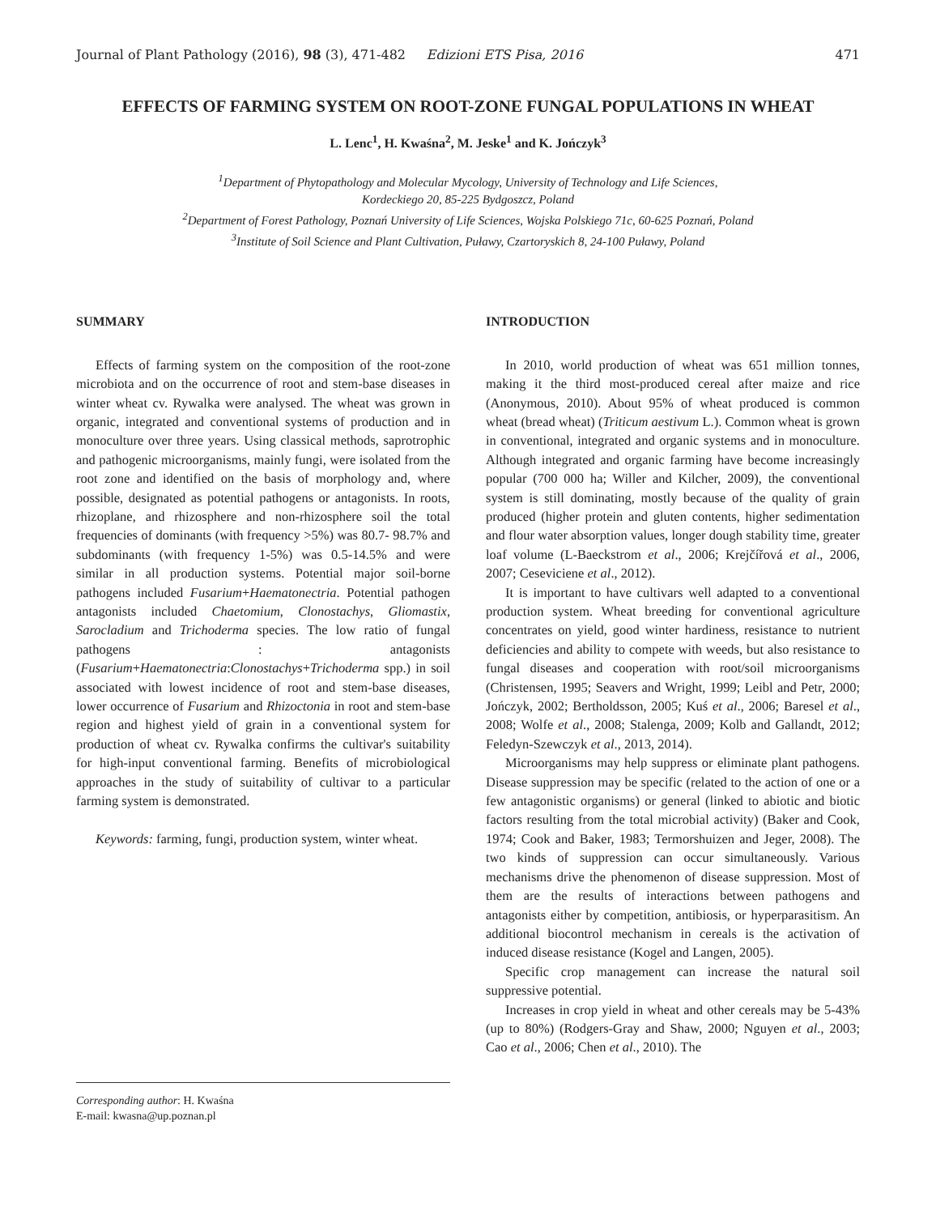Journal of Plant Pathology (2016), 98 (3), 471-482 Edizioni ETS Pisa, 2016 471
EFFECTS OF FARMING SYSTEM ON ROOT-ZONE FUNGAL POPULATIONS IN WHEAT
L. Lenc<sup>1</sup>, H. Kwaśna<sup>2</sup>, M. Jeske<sup>1</sup> and K. Jończyk<sup>3</sup>
<sup>1</sup> Department of Phytopathology and Molecular Mycology, University of Technology and Life Sciences,
Kordeckiego 20, 85-225 Bydgoszcz, Poland
<sup>2</sup> Department of Forest Pathology, Poznań University of Life Sciences, Wojska Polskiego 71c, 60-625 Poznań, Poland
<sup>3</sup> Institute of Soil Science and Plant Cultivation, Puławy, Czartoryskich 8, 24-100 Puławy, Poland
SUMMARY
Effects of farming system on the composition of the root-zone microbiota and on the occurrence of root and stem-base diseases in winter wheat cv. Rywalka were analysed. The wheat was grown in organic, integrated and conventional systems of production and in monoculture over three years. Using classical methods, saprotrophic and pathogenic microorganisms, mainly fungi, were isolated from the root zone and identified on the basis of morphology and, where possible, designated as potential pathogens or antagonists. In roots, rhizoplane, and rhizosphere and non-rhizosphere soil the total frequencies of dominants (with frequency >5%) was 80.7- 98.7% and subdominants (with frequency 1-5%) was 0.5-14.5% and were similar in all production systems. Potential major soil-borne pathogens included Fusarium+Haematonectria. Potential pathogen antagonists included Chaetomium, Clonostachys, Gliomastix, Sarocladium and Trichoderma species. The low ratio of fungal pathogens : antagonists (Fusarium+Haematonectria:Clonostachys+Trichoderma spp.) in soil associated with lowest incidence of root and stem-base diseases, lower occurrence of Fusarium and Rhizoctonia in root and stem-base region and highest yield of grain in a conventional system for production of wheat cv. Rywalka confirms the cultivar's suitability for high-input conventional farming. Benefits of microbiological approaches in the study of suitability of cultivar to a particular farming system is demonstrated.
Keywords: farming, fungi, production system, winter wheat.
INTRODUCTION
In 2010, world production of wheat was 651 million tonnes, making it the third most-produced cereal after maize and rice (Anonymous, 2010). About 95% of wheat produced is common wheat (bread wheat) (Triticum aestivum L.). Common wheat is grown in conventional, integrated and organic systems and in monoculture. Although integrated and organic farming have become increasingly popular (700 000 ha; Willer and Kilcher, 2009), the conventional system is still dominating, mostly because of the quality of grain produced (higher protein and gluten contents, higher sedimentation and flour water absorption values, longer dough stability time, greater loaf volume (L-Baeckstrom et al., 2006; Krejčířová et al., 2006, 2007; Ceseviciene et al., 2012).
It is important to have cultivars well adapted to a conventional production system. Wheat breeding for conventional agriculture concentrates on yield, good winter hardiness, resistance to nutrient deficiencies and ability to compete with weeds, but also resistance to fungal diseases and cooperation with root/soil microorganisms (Christensen, 1995; Seavers and Wright, 1999; Leibl and Petr, 2000; Jończyk, 2002; Bertholdsson, 2005; Kuś et al., 2006; Baresel et al., 2008; Wolfe et al., 2008; Stalenga, 2009; Kolb and Gallandt, 2012; Feledyn-Szewczyk et al., 2013, 2014).
Microorganisms may help suppress or eliminate plant pathogens. Disease suppression may be specific (related to the action of one or a few antagonistic organisms) or general (linked to abiotic and biotic factors resulting from the total microbial activity) (Baker and Cook, 1974; Cook and Baker, 1983; Termorshuizen and Jeger, 2008). The two kinds of suppression can occur simultaneously. Various mechanisms drive the phenomenon of disease suppression. Most of them are the results of interactions between pathogens and antagonists either by competition, antibiosis, or hyperparasitism. An additional biocontrol mechanism in cereals is the activation of induced disease resistance (Kogel and Langen, 2005).
Specific crop management can increase the natural soil suppressive potential.
Increases in crop yield in wheat and other cereals may be 5-43% (up to 80%) (Rodgers-Gray and Shaw, 2000; Nguyen et al., 2003; Cao et al., 2006; Chen et al., 2010). The
Corresponding author: H. Kwaśna
E-mail: kwasna@up.poznan.pl